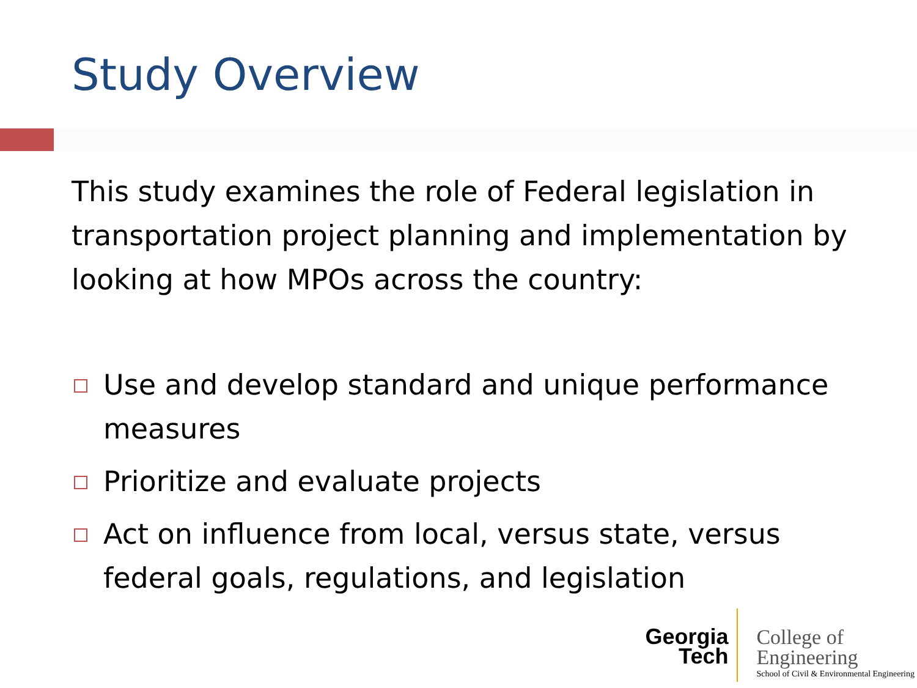Study Overview
This study examines the role of Federal legislation in transportation project planning and implementation by looking at how MPOs across the country:
Use and develop standard and unique performance measures
Prioritize and evaluate projects
Act on influence from local, versus state, versus federal goals, regulations, and legislation
Georgia
Tech
College of
Engineering
School of Civil & Environmental Engineering